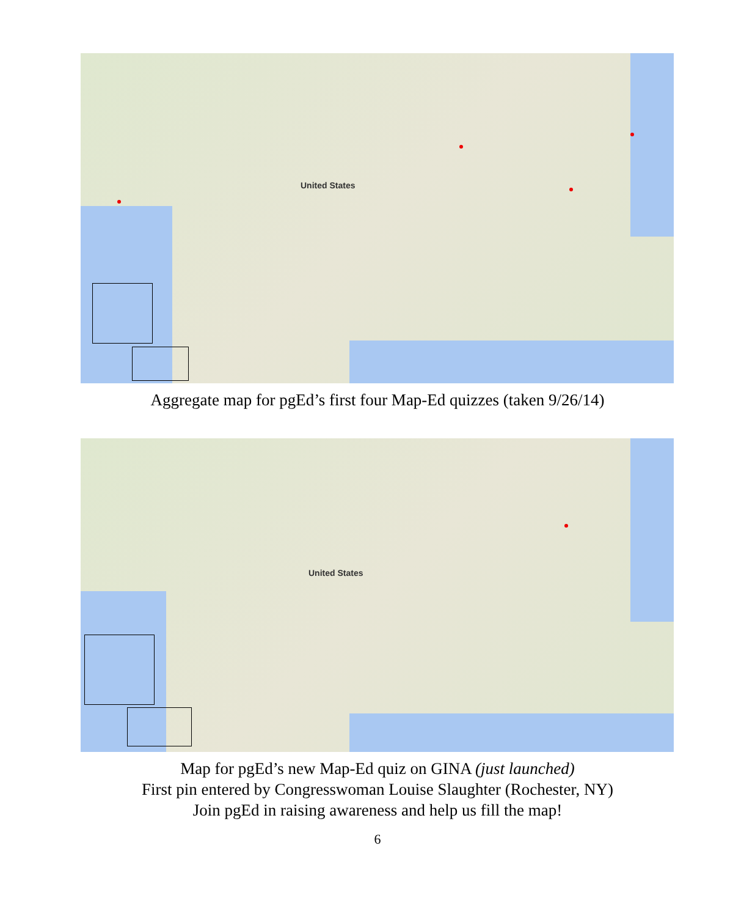United States
Aggregate map for pgEd’s first four Map-Ed quizzes (taken 9/26/14)
United States
Map for pgEd’s new Map-Ed quiz on GINA (just launched)
First pin entered by Congresswoman Louise Slaughter (Rochester, NY)
Join pgEd in raising awareness and help us fill the map!
6